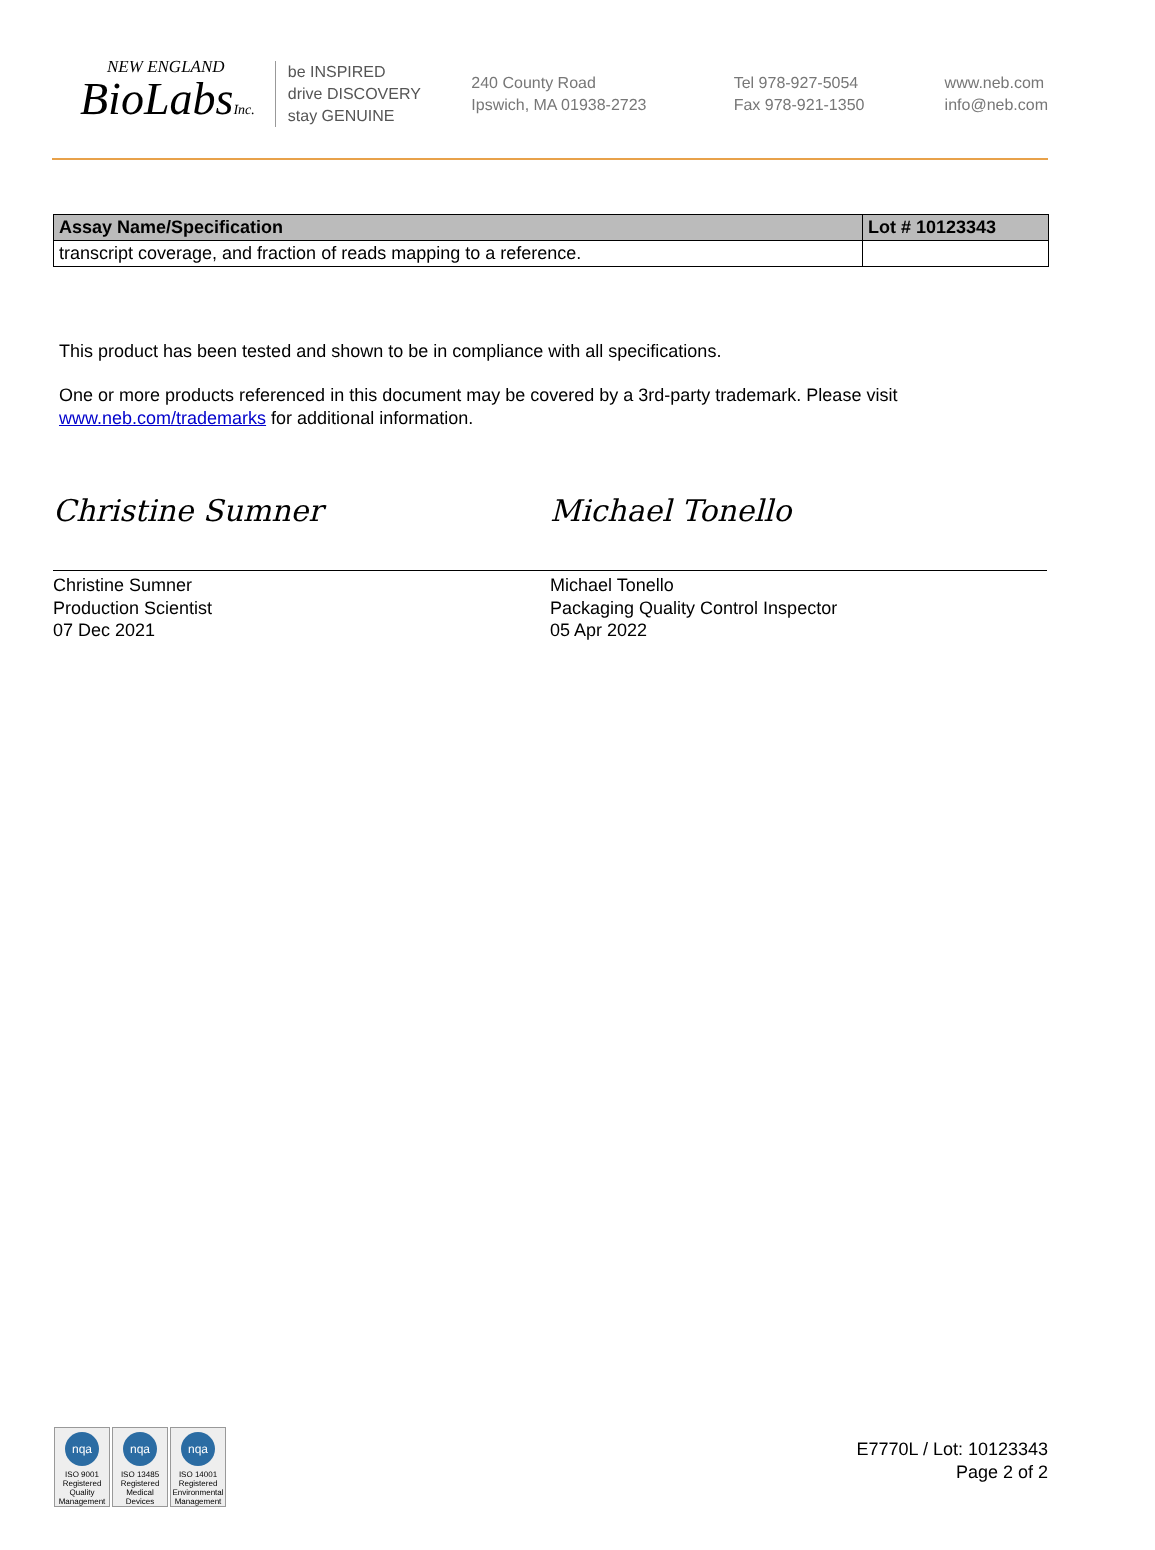NEW ENGLAND
BioLabsInc.
be INSPIRED
drive DISCOVERY
stay GENUINE
240 County Road
Ipswich, MA 01938-2723
Tel 978-927-5054
Fax 978-921-1350
www.neb.com
info@neb.com
| Assay Name/Specification | Lot # 10123343 |
| --- | --- |
| transcript coverage, and fraction of reads mapping to a reference. | |
This product has been tested and shown to be in compliance with all specifications.
One or more products referenced in this document may be covered by a 3rd-party trademark. Please visit
www.neb.com/trademarks for additional information.
Christine Sumner
Christine Sumner
Production Scientist
07 Dec 2021
Michael Tonello
Michael Tonello
Packaging Quality Control Inspector
05 Apr 2022
nqa
ISO 9001 Registered Quality Management
nqa
ISO 13485 Registered Medical Devices
nqa
ISO 14001 Registered Environmental Management
E7770L / Lot: 10123343
Page 2 of 2